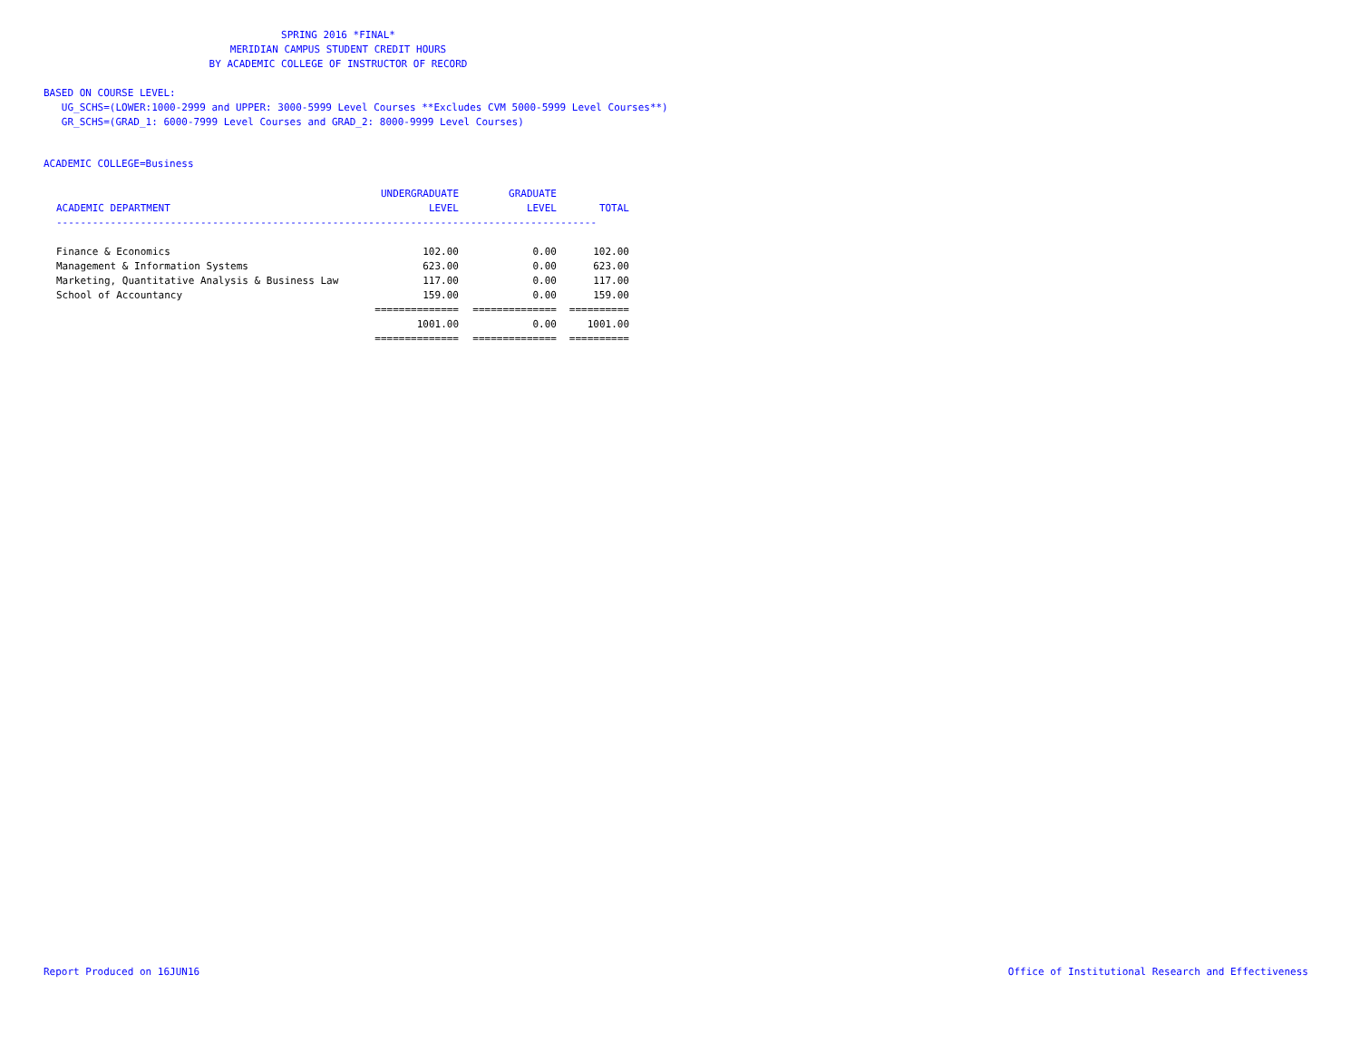SPRING 2016 *FINAL*
MERIDIAN CAMPUS STUDENT CREDIT HOURS
BY ACADEMIC COLLEGE OF INSTRUCTOR OF RECORD
BASED ON COURSE LEVEL:
UG_SCHS=(LOWER:1000-2999 and UPPER: 3000-5999 Level Courses **Excludes CVM 5000-5999 Level Courses**)
GR_SCHS=(GRAD_1: 6000-7999 Level Courses and GRAD_2: 8000-9999 Level Courses)
ACADEMIC COLLEGE=Business
| | UNDERGRADUATE | GRADUATE | |
| --- | --- | --- | --- |
| ACADEMIC DEPARTMENT | LEVEL | LEVEL | TOTAL |
| ------------------------------------------------------------------------------------------ | | | |
| Finance & Economics | 102.00 | 0.00 | 102.00 |
| Management & Information Systems | 623.00 | 0.00 | 623.00 |
| Marketing, Quantitative Analysis & Business Law | 117.00 | 0.00 | 117.00 |
| School of Accountancy | 159.00 | 0.00 | 159.00 |
| | ============== | ============== | ========== |
| | 1001.00 | 0.00 | 1001.00 |
| | ============== | ============== | ========== |
Report Produced on 16JUN16
Office of Institutional Research and Effectiveness